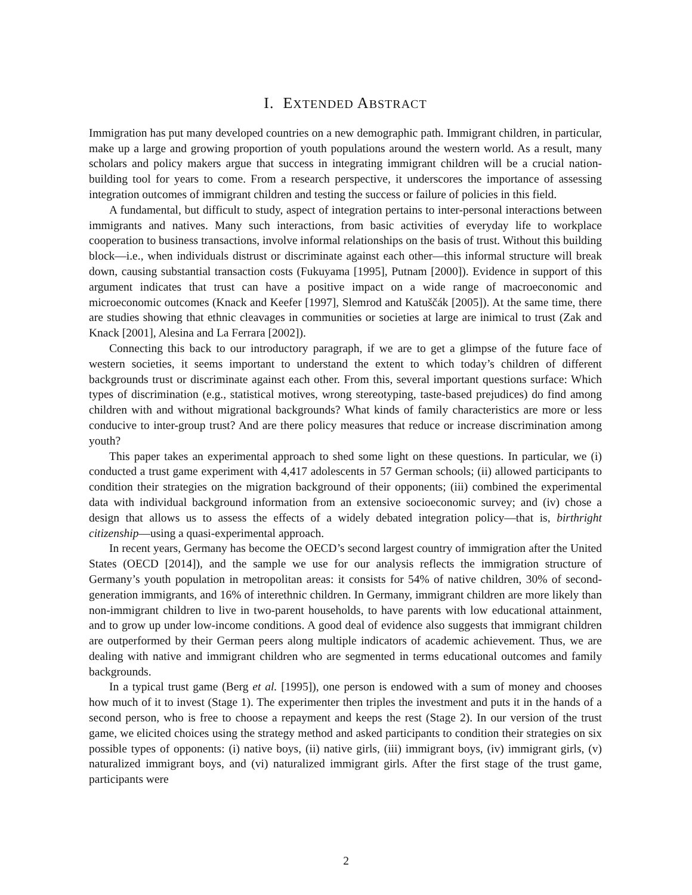I. EXTENDED ABSTRACT
Immigration has put many developed countries on a new demographic path. Immigrant children, in particular, make up a large and growing proportion of youth populations around the western world. As a result, many scholars and policy makers argue that success in integrating immigrant children will be a crucial nation-building tool for years to come. From a research perspective, it underscores the importance of assessing integration outcomes of immigrant children and testing the success or failure of policies in this field.
A fundamental, but difficult to study, aspect of integration pertains to inter-personal interactions between immigrants and natives. Many such interactions, from basic activities of everyday life to workplace cooperation to business transactions, involve informal relationships on the basis of trust. Without this building block—i.e., when individuals distrust or discriminate against each other—this informal structure will break down, causing substantial transaction costs (Fukuyama [1995], Putnam [2000]). Evidence in support of this argument indicates that trust can have a positive impact on a wide range of macroeconomic and microeconomic outcomes (Knack and Keefer [1997], Slemrod and Katuščák [2005]). At the same time, there are studies showing that ethnic cleavages in communities or societies at large are inimical to trust (Zak and Knack [2001], Alesina and La Ferrara [2002]).
Connecting this back to our introductory paragraph, if we are to get a glimpse of the future face of western societies, it seems important to understand the extent to which today’s children of different backgrounds trust or discriminate against each other. From this, several important questions surface: Which types of discrimination (e.g., statistical motives, wrong stereotyping, taste-based prejudices) do find among children with and without migrational backgrounds? What kinds of family characteristics are more or less conducive to inter-group trust? And are there policy measures that reduce or increase discrimination among youth?
This paper takes an experimental approach to shed some light on these questions. In particular, we (i) conducted a trust game experiment with 4,417 adolescents in 57 German schools; (ii) allowed participants to condition their strategies on the migration background of their opponents; (iii) combined the experimental data with individual background information from an extensive socioeconomic survey; and (iv) chose a design that allows us to assess the effects of a widely debated integration policy—that is, birthright citizenship—using a quasi-experimental approach.
In recent years, Germany has become the OECD’s second largest country of immigration after the United States (OECD [2014]), and the sample we use for our analysis reflects the immigration structure of Germany’s youth population in metropolitan areas: it consists for 54% of native children, 30% of second-generation immigrants, and 16% of interethnic children. In Germany, immigrant children are more likely than non-immigrant children to live in two-parent households, to have parents with low educational attainment, and to grow up under low-income conditions. A good deal of evidence also suggests that immigrant children are outperformed by their German peers along multiple indicators of academic achievement. Thus, we are dealing with native and immigrant children who are segmented in terms educational outcomes and family backgrounds.
In a typical trust game (Berg et al. [1995]), one person is endowed with a sum of money and chooses how much of it to invest (Stage 1). The experimenter then triples the investment and puts it in the hands of a second person, who is free to choose a repayment and keeps the rest (Stage 2). In our version of the trust game, we elicited choices using the strategy method and asked participants to condition their strategies on six possible types of opponents: (i) native boys, (ii) native girls, (iii) immigrant boys, (iv) immigrant girls, (v) naturalized immigrant boys, and (vi) naturalized immigrant girls. After the first stage of the trust game, participants were
2